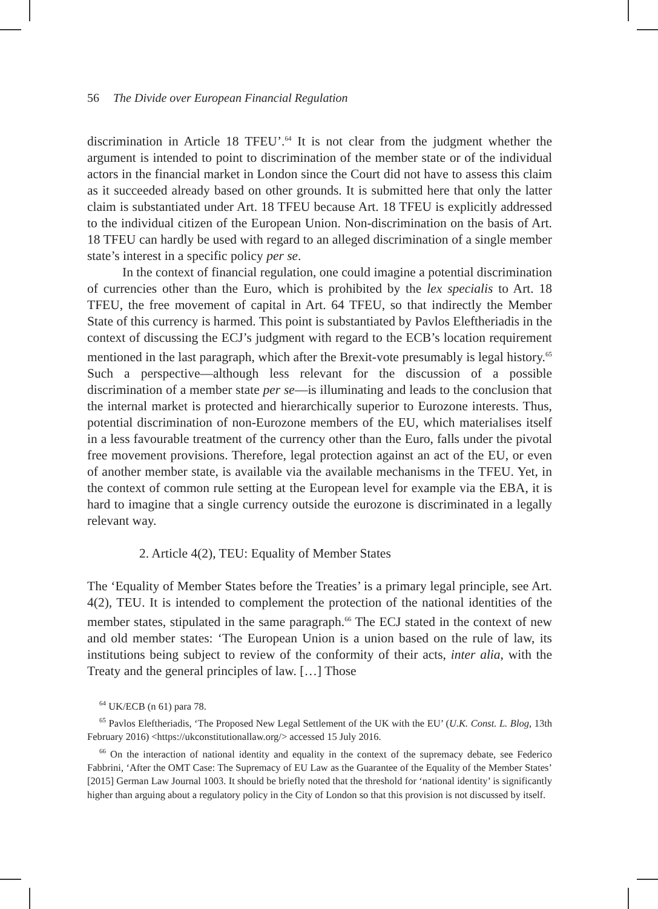56 The Divide over European Financial Regulation
discrimination in Article 18 TFEU’.<sup>64</sup> It is not clear from the judgment whether the argument is intended to point to discrimination of the member state or of the individual actors in the financial market in London since the Court did not have to assess this claim as it succeeded already based on other grounds. It is submitted here that only the latter claim is substantiated under Art. 18 TFEU because Art. 18 TFEU is explicitly addressed to the individual citizen of the European Union. Non-discrimination on the basis of Art. 18 TFEU can hardly be used with regard to an alleged discrimination of a single member state’s interest in a specific policy per se.
In the context of financial regulation, one could imagine a potential discrimination of currencies other than the Euro, which is prohibited by the lex specialis to Art. 18 TFEU, the free movement of capital in Art. 64 TFEU, so that indirectly the Member State of this currency is harmed. This point is substantiated by Pavlos Eleftheriadis in the context of discussing the ECJ’s judgment with regard to the ECB’s location requirement mentioned in the last paragraph, which after the Brexit-vote presumably is legal history.<sup>65</sup> Such a perspective—although less relevant for the discussion of a possible discrimination of a member state per se—is illuminating and leads to the conclusion that the internal market is protected and hierarchically superior to Eurozone interests. Thus, potential discrimination of non-Eurozone members of the EU, which materialises itself in a less favourable treatment of the currency other than the Euro, falls under the pivotal free movement provisions. Therefore, legal protection against an act of the EU, or even of another member state, is available via the available mechanisms in the TFEU. Yet, in the context of common rule setting at the European level for example via the EBA, it is hard to imagine that a single currency outside the eurozone is discriminated in a legally relevant way.
2. Article 4(2), TEU: Equality of Member States
The ‘Equality of Member States before the Treaties’ is a primary legal principle, see Art. 4(2), TEU. It is intended to complement the protection of the national identities of the member states, stipulated in the same paragraph.<sup>66</sup> The ECJ stated in the context of new and old member states: ‘The European Union is a union based on the rule of law, its institutions being subject to review of the conformity of their acts, inter alia, with the Treaty and the general principles of law. […] Those
<sup>64</sup> UK/ECB (n 61) para 78.
<sup>65</sup> Pavlos Eleftheriadis, ‘The Proposed New Legal Settlement of the UK with the EU’ (U.K. Const. L. Blog, 13th February 2016) <https://ukconstitutionallaw.org/> accessed 15 July 2016.
<sup>66</sup> On the interaction of national identity and equality in the context of the supremacy debate, see Federico Fabbrini, ‘After the OMT Case: The Supremacy of EU Law as the Guarantee of the Equality of the Member States’ [2015] German Law Journal 1003. It should be briefly noted that the threshold for ‘national identity’ is significantly higher than arguing about a regulatory policy in the City of London so that this provision is not discussed by itself.